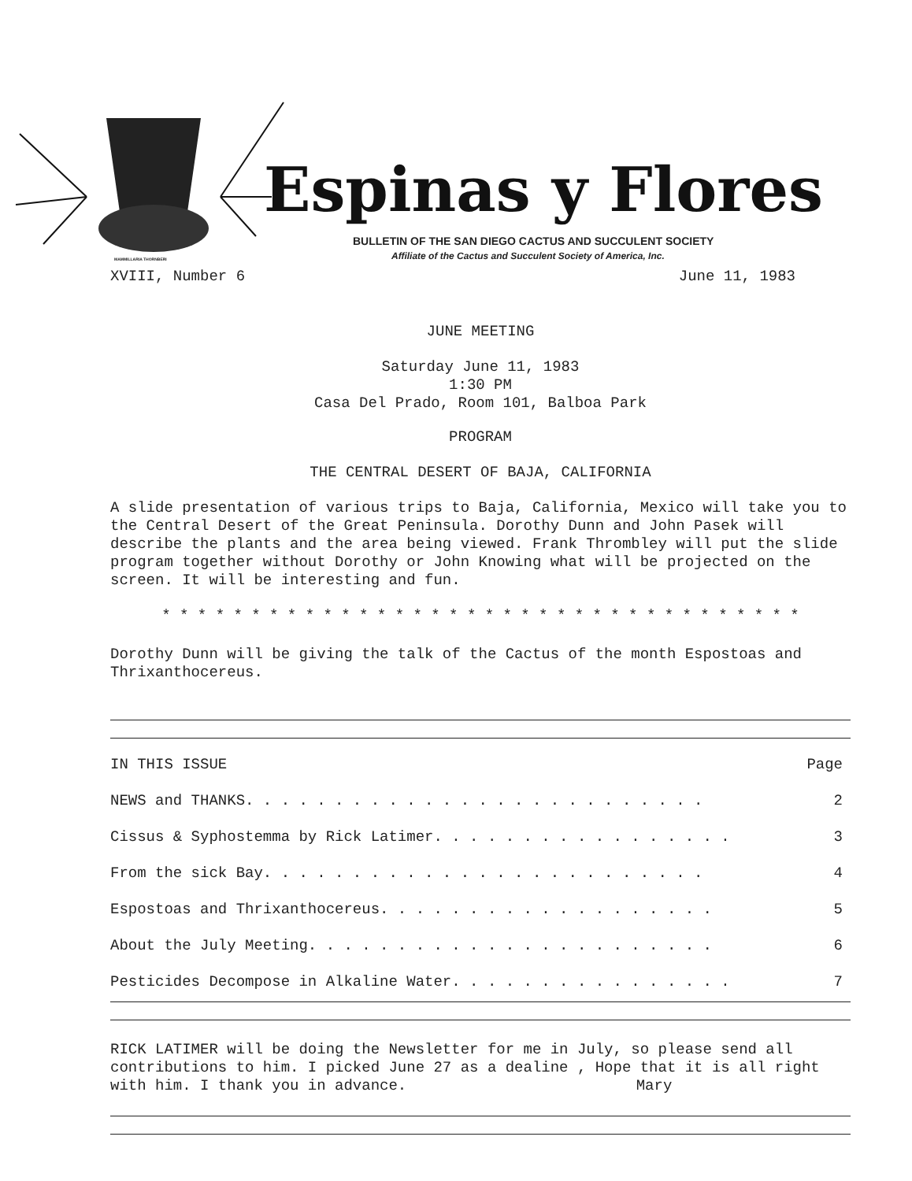Espinas y Flores
BULLETIN OF THE SAN DIEGO CACTUS AND SUCCULENT SOCIETY
Affiliate of the Cactus and Succulent Society of America, Inc.
MAMMILLARIA THORNBERI
XVIII, Number 6 June 11, 1983
JUNE MEETING
Saturday June 11, 1983
1:30 PM
Casa Del Prado, Room 101, Balboa Park
PROGRAM
THE CENTRAL DESERT OF BAJA, CALIFORNIA
A slide presentation of various trips to Baja, California, Mexico will take you to the Central Desert of the Great Peninsula. Dorothy Dunn and John Pasek will describe the plants and the area being viewed. Frank Thrombley will put the slide program together without Dorothy or John Knowing what will be projected on the screen. It will be interesting and fun.
* * * * * * * * * * * * * * * * * * * * * * * * * * * * * * * * * * * *
Dorothy Dunn will be giving the talk of the Cactus of the month Espostoas and Thrixanthocereus.
| IN THIS ISSUE | Page |
| NEWS and THANKS. . . . . . . . . . . . . . . . . . . . . . . . . . | 2 |
| Cissus & Syphostemma by Rick Latimer. . . . . . . . . . . . . . . . . | 3 |
| From the sick Bay. . . . . . . . . . . . . . . . . . . . . . . . . | 4 |
| Espostoas and Thrixanthocereus. . . . . . . . . . . . . . . . . . . | 5 |
| About the July Meeting. . . . . . . . . . . . . . . . . . . . . . . | 6 |
| Pesticides Decompose in Alkaline Water. . . . . . . . . . . . . . . . | 7 |
RICK LATIMER will be doing the Newsletter for me in July, so please send all contributions to him. I picked June 27 as a dealine , Hope that it is all right with him. I thank you in advance. Mary